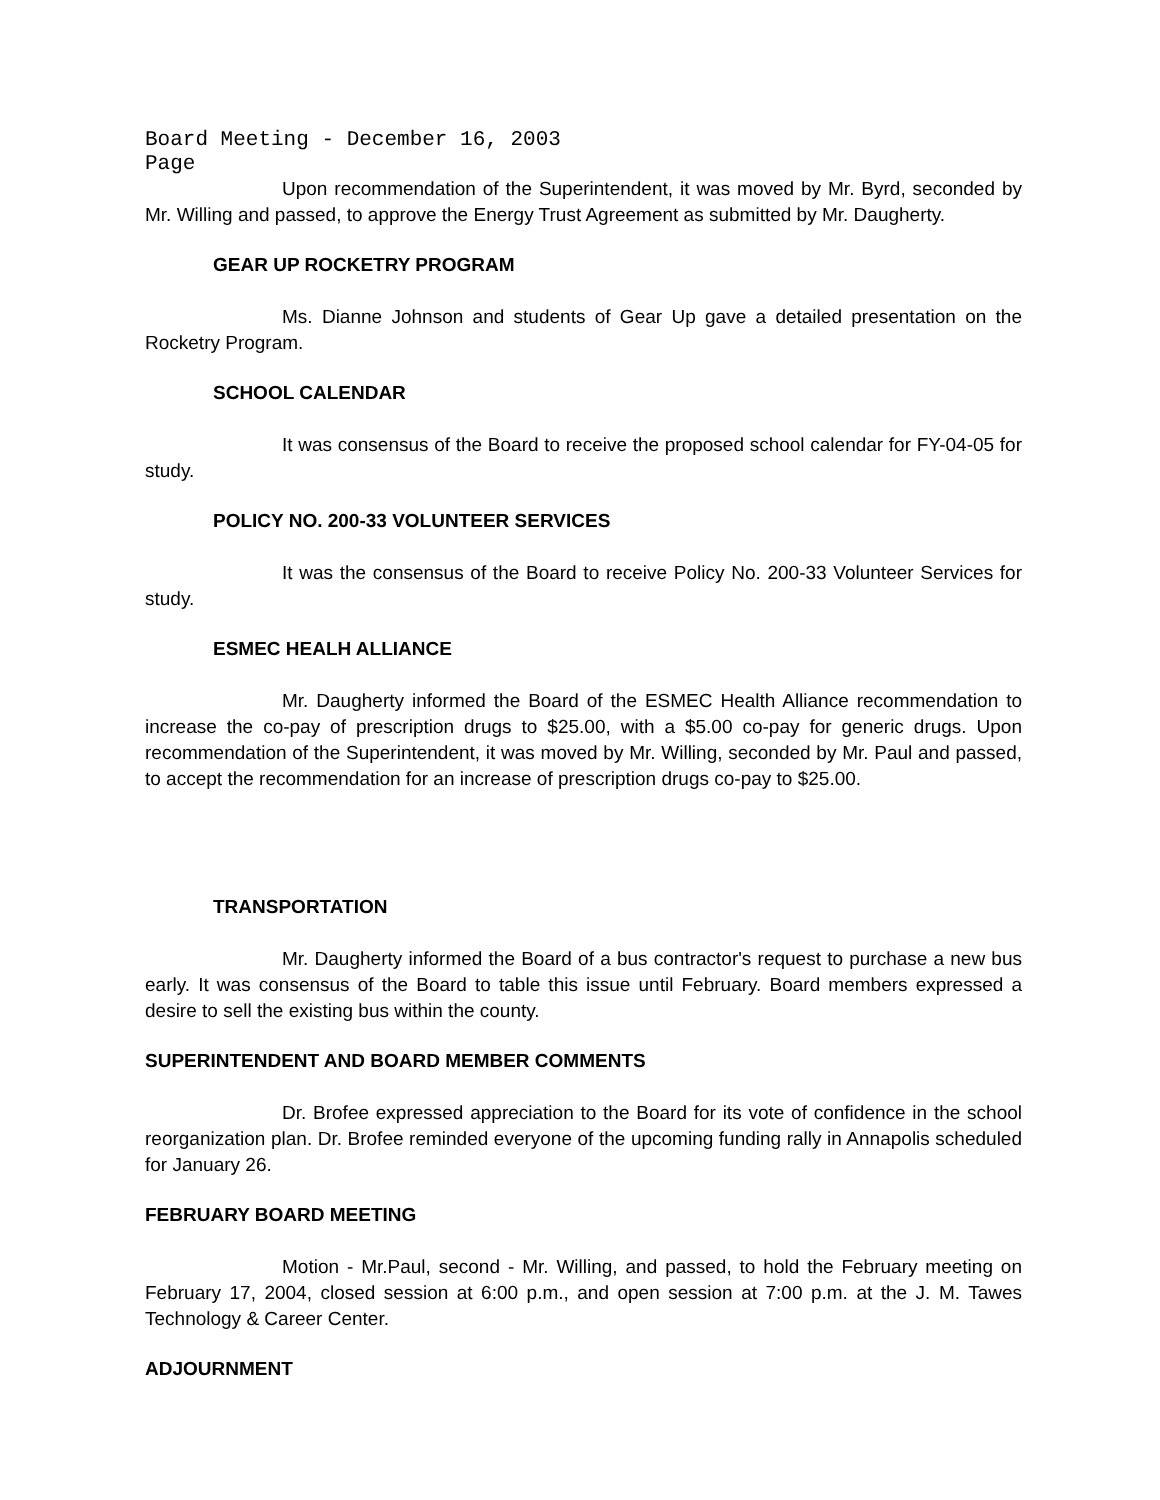Board Meeting - December 16, 2003
Page
Upon recommendation of the Superintendent, it was moved by Mr. Byrd, seconded by Mr. Willing and passed, to approve the Energy Trust Agreement as submitted by Mr. Daugherty.
GEAR UP ROCKETRY PROGRAM
Ms. Dianne Johnson and students of Gear Up gave a detailed presentation on the Rocketry Program.
SCHOOL CALENDAR
It was consensus of the Board to receive the proposed school calendar for FY-04-05 for study.
POLICY NO. 200-33 VOLUNTEER SERVICES
It was the consensus of the Board to receive Policy No. 200-33 Volunteer Services for study.
ESMEC HEALH ALLIANCE
Mr. Daugherty informed the Board of the ESMEC Health Alliance recommendation to increase the co-pay of prescription drugs to $25.00, with a $5.00 co-pay for generic drugs. Upon recommendation of the Superintendent, it was moved by Mr. Willing, seconded by Mr. Paul and passed, to accept the recommendation for an increase of prescription drugs co-pay to $25.00.
TRANSPORTATION
Mr. Daugherty informed the Board of a bus contractor's request to purchase a new bus early. It was consensus of the Board to table this issue until February. Board members expressed a desire to sell the existing bus within the county.
SUPERINTENDENT AND BOARD MEMBER COMMENTS
Dr. Brofee expressed appreciation to the Board for its vote of confidence in the school reorganization plan. Dr. Brofee reminded everyone of the upcoming funding rally in Annapolis scheduled for January 26.
FEBRUARY BOARD MEETING
Motion - Mr.Paul, second - Mr. Willing, and passed, to hold the February meeting on February 17, 2004, closed session at 6:00 p.m., and open session at 7:00 p.m. at the J. M. Tawes Technology & Career Center.
ADJOURNMENT